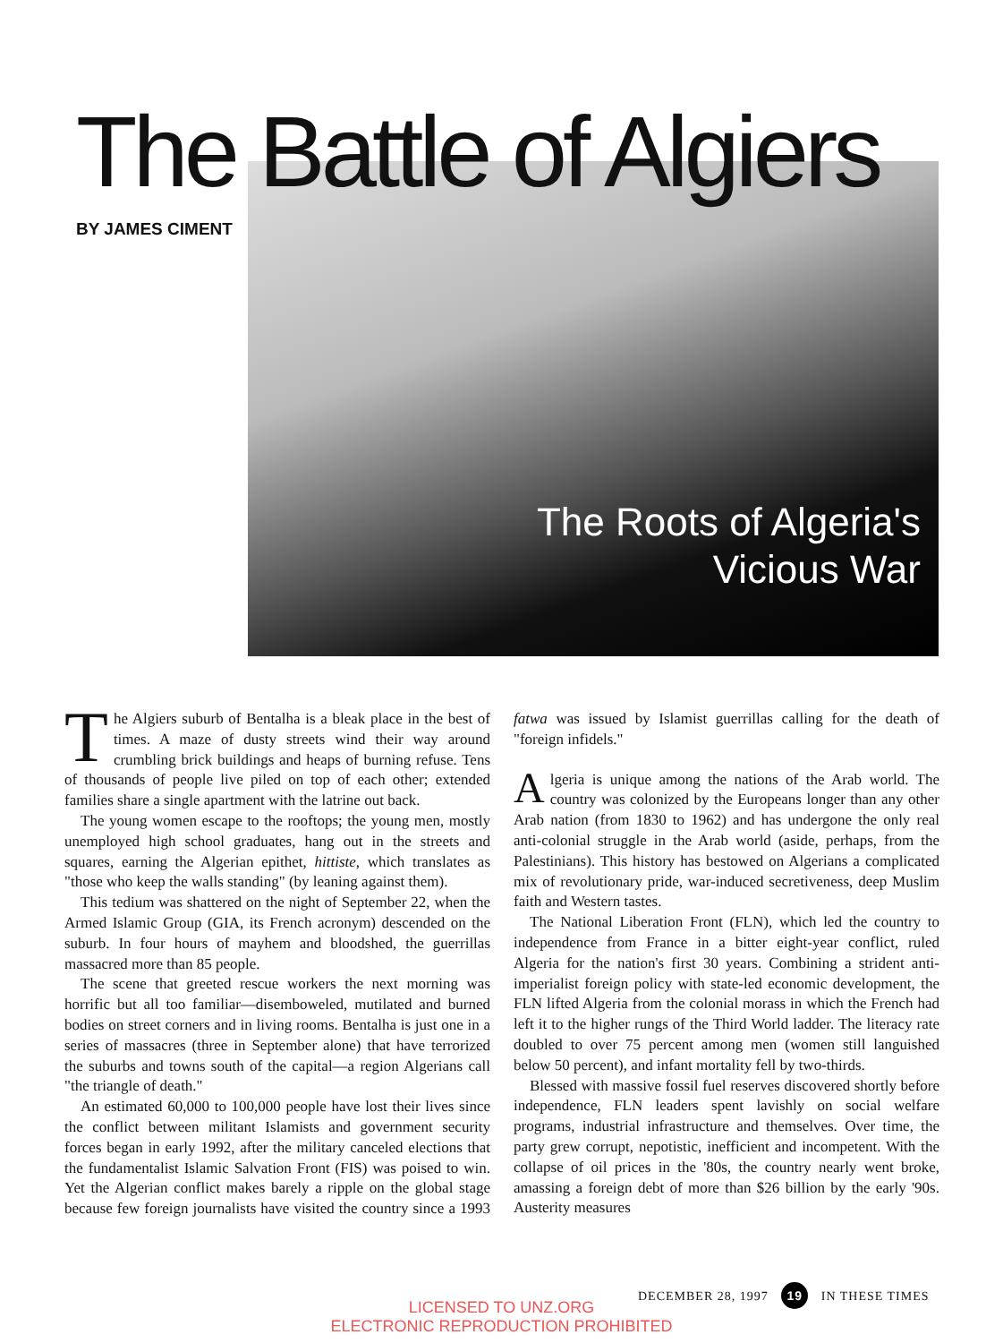The Battle of Algiers
BY JAMES CIMENT
The Roots of Algeria's
Vicious War
The Algiers suburb of Bentalha is a bleak place in the best of times. A maze of dusty streets wind their way around crumbling brick buildings and heaps of burning refuse. Tens of thousands of people live piled on top of each other; extended families share a single apartment with the latrine out back.
The young women escape to the rooftops; the young men, mostly unemployed high school graduates, hang out in the streets and squares, earning the Algerian epithet, hittiste, which translates as "those who keep the walls standing" (by leaning against them).
This tedium was shattered on the night of September 22, when the Armed Islamic Group (GIA, its French acronym) descended on the suburb. In four hours of mayhem and bloodshed, the guerrillas massacred more than 85 people.
The scene that greeted rescue workers the next morning was horrific but all too familiar—disemboweled, mutilated and burned bodies on street corners and in living rooms. Bentalha is just one in a series of massacres (three in September alone) that have terrorized the suburbs and towns south of the capital—a region Algerians call "the triangle of death."
An estimated 60,000 to 100,000 people have lost their lives since the conflict between militant Islamists and government security forces began in early 1992, after the military canceled elections that the fundamentalist Islamic Salvation Front (FIS) was poised to win. Yet the Algerian conflict makes barely a ripple on the global stage because few foreign journalists have visited the country since a 1993 fatwa was issued by Islamist guerrillas calling for the death of "foreign infidels."
Algeria is unique among the nations of the Arab world. The country was colonized by the Europeans longer than any other Arab nation (from 1830 to 1962) and has undergone the only real anti-colonial struggle in the Arab world (aside, perhaps, from the Palestinians). This history has bestowed on Algerians a complicated mix of revolutionary pride, war-induced secretiveness, deep Muslim faith and Western tastes.
The National Liberation Front (FLN), which led the country to independence from France in a bitter eight-year conflict, ruled Algeria for the nation's first 30 years. Combining a strident anti-imperialist foreign policy with state-led economic development, the FLN lifted Algeria from the colonial morass in which the French had left it to the higher rungs of the Third World ladder. The literacy rate doubled to over 75 percent among men (women still languished below 50 percent), and infant mortality fell by two-thirds.
Blessed with massive fossil fuel reserves discovered shortly before independence, FLN leaders spent lavishly on social welfare programs, industrial infrastructure and themselves. Over time, the party grew corrupt, nepotistic, inefficient and incompetent. With the collapse of oil prices in the '80s, the country nearly went broke, amassing a foreign debt of more than $26 billion by the early '90s. Austerity measures
DECEMBER 28, 1997 19 IN THESE TIMES
LICENSED TO UNZ.ORG
ELECTRONIC REPRODUCTION PROHIBITED